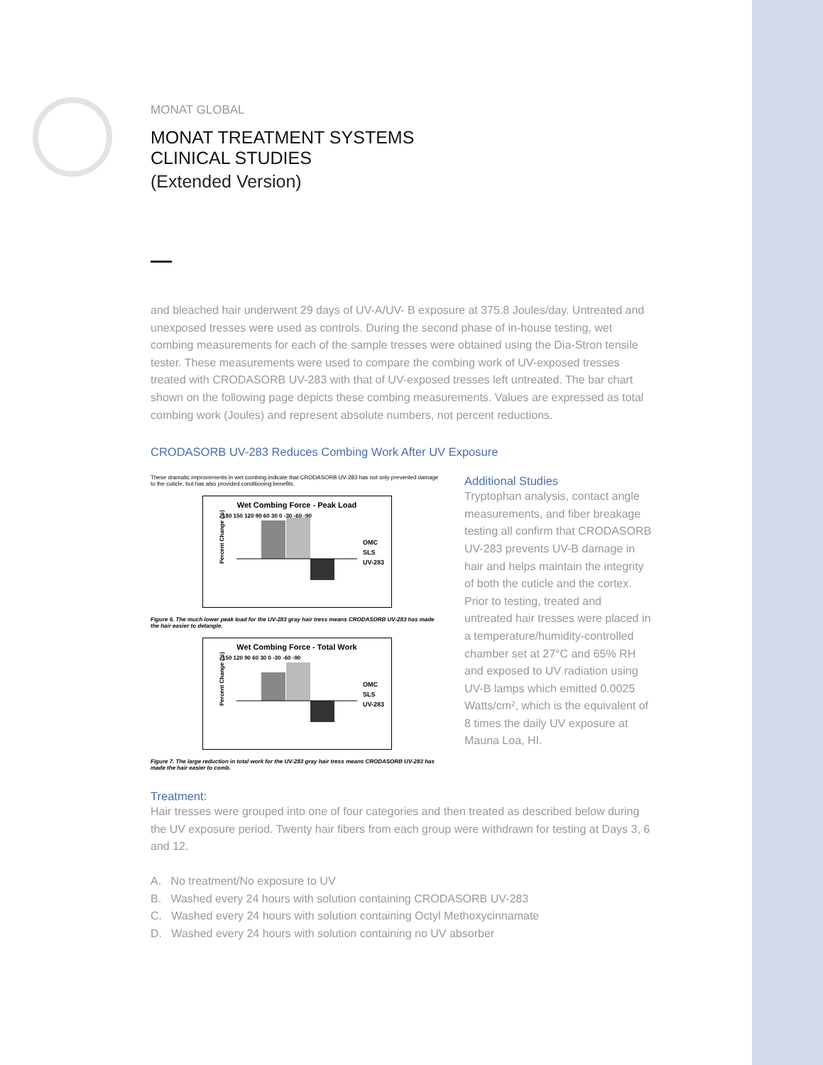MONAT GLOBAL
MONAT TREATMENT SYSTEMS
CLINICAL STUDIES
(Extended Version)
and bleached hair underwent 29 days of UV-A/UV- B exposure at 375.8 Joules/day. Untreated and unexposed tresses were used as controls. During the second phase of in-house testing, wet combing measurements for each of the sample tresses were obtained using the Dia-Stron tensile tester. These measurements were used to compare the combing work of UV-exposed tresses treated with CRODASORB UV-283 with that of UV-exposed tresses left untreated. The bar chart shown on the following page depicts these combing measurements. Values are expressed as total combing work (Joules) and represent absolute numbers, not percent reductions.
CRODASORB UV-283 Reduces Combing Work After UV Exposure
These dramatic improvements in wet combing indicate that CRODASORB UV-283 has not only prevented damage to the cuticle, but has also provided conditioning benefits.
Wet Combing Force - Peak Load
Percent Change (%)
OMC
SLS
UV-283
180 150 120 90 60 30 0 -30 -60 -90
Figure 6. The much lower peak load for the UV-283 gray hair tress means CRODASORB UV-283 has made the hair easier to detangle.
Wet Combing Force - Total Work
Percent Change (%)
OMC
SLS
UV-283
150 120 90 60 30 0 -30 -60 -90
Figure 7. The large reduction in total work for the UV-283 gray hair tress means CRODASORB UV-283 has made the hair easier to comb.
Additional Studies
Tryptophan analysis, contact angle measurements, and fiber breakage testing all confirm that CRODASORB UV-283 prevents UV-B damage in hair and helps maintain the integrity of both the cuticle and the cortex. Prior to testing, treated and untreated hair tresses were placed in a temperature/humidity-controlled chamber set at 27°C and 65% RH and exposed to UV radiation using UV-B lamps which emitted 0.0025 Watts/cm², which is the equivalent of 8 times the daily UV exposure at Mauna Loa, HI.
Treatment:
Hair tresses were grouped into one of four categories and then treated as described below during the UV exposure period. Twenty hair fibers from each group were withdrawn for testing at Days 3, 6 and 12.
A. No treatment/No exposure to UV
B. Washed every 24 hours with solution containing CRODASORB UV-283
C. Washed every 24 hours with solution containing Octyl Methoxycinnamate
D. Washed every 24 hours with solution containing no UV absorber